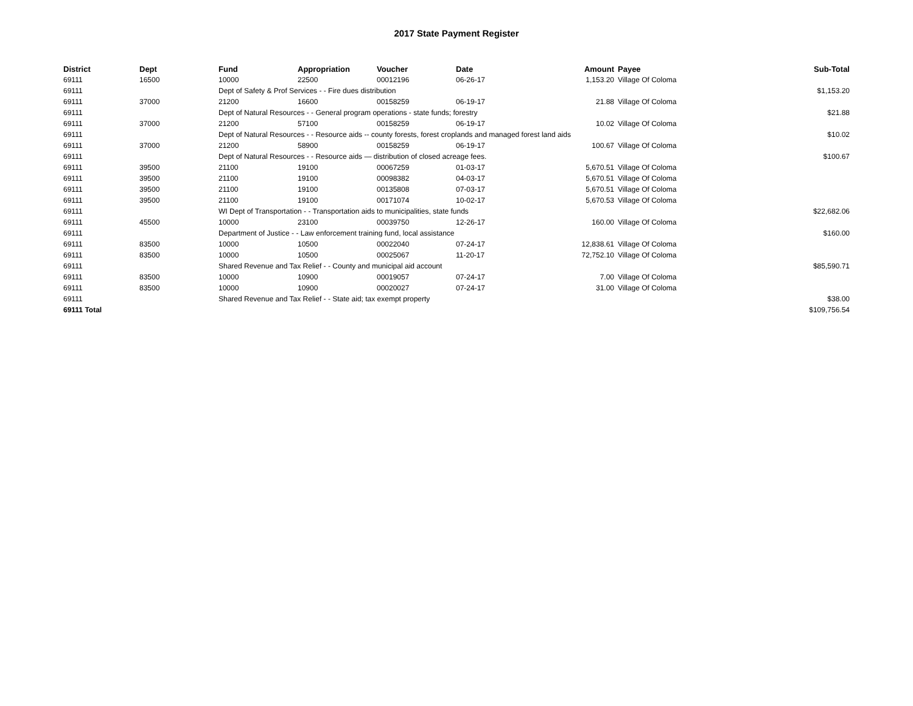2017 State Payment Register
| District | Dept | Fund | Appropriation | Voucher | Date | Amount | Payee | Sub-Total |
| --- | --- | --- | --- | --- | --- | --- | --- | --- |
| 69111 | 16500 | 10000 | 22500 | 00012196 | 06-26-17 | 1,153.20 | Village Of Coloma | |
| 69111 | | Dept of Safety & Prof Services - - Fire dues distribution | | | | | | $1,153.20 |
| 69111 | 37000 | 21200 | 16600 | 00158259 | 06-19-17 | 21.88 | Village Of Coloma | |
| 69111 | | Dept of Natural Resources - - General program operations - state funds; forestry | | | | | | $21.88 |
| 69111 | 37000 | 21200 | 57100 | 00158259 | 06-19-17 | 10.02 | Village Of Coloma | |
| 69111 | | Dept of Natural Resources - - Resource aids -- county forests, forest croplands and managed forest land aids | | | | | | $10.02 |
| 69111 | 37000 | 21200 | 58900 | 00158259 | 06-19-17 | 100.67 | Village Of Coloma | |
| 69111 | | Dept of Natural Resources - - Resource aids — distribution of closed acreage fees. | | | | | | $100.67 |
| 69111 | 39500 | 21100 | 19100 | 00067259 | 01-03-17 | 5,670.51 | Village Of Coloma | |
| 69111 | 39500 | 21100 | 19100 | 00098382 | 04-03-17 | 5,670.51 | Village Of Coloma | |
| 69111 | 39500 | 21100 | 19100 | 00135808 | 07-03-17 | 5,670.51 | Village Of Coloma | |
| 69111 | 39500 | 21100 | 19100 | 00171074 | 10-02-17 | 5,670.53 | Village Of Coloma | |
| 69111 | | WI Dept of Transportation - - Transportation aids to municipalities, state funds | | | | | | $22,682.06 |
| 69111 | 45500 | 10000 | 23100 | 00039750 | 12-26-17 | 160.00 | Village Of Coloma | |
| 69111 | | Department of Justice - - Law enforcement training fund, local assistance | | | | | | $160.00 |
| 69111 | 83500 | 10000 | 10500 | 00022040 | 07-24-17 | 12,838.61 | Village Of Coloma | |
| 69111 | 83500 | 10000 | 10500 | 00025067 | 11-20-17 | 72,752.10 | Village Of Coloma | |
| 69111 | | Shared Revenue and Tax Relief - - County and municipal aid account | | | | | | $85,590.71 |
| 69111 | 83500 | 10000 | 10900 | 00019057 | 07-24-17 | 7.00 | Village Of Coloma | |
| 69111 | 83500 | 10000 | 10900 | 00020027 | 07-24-17 | 31.00 | Village Of Coloma | |
| 69111 | | Shared Revenue and Tax Relief - - State aid; tax exempt property | | | | | | $38.00 |
| 69111 Total | | | | | | | | $109,756.54 |